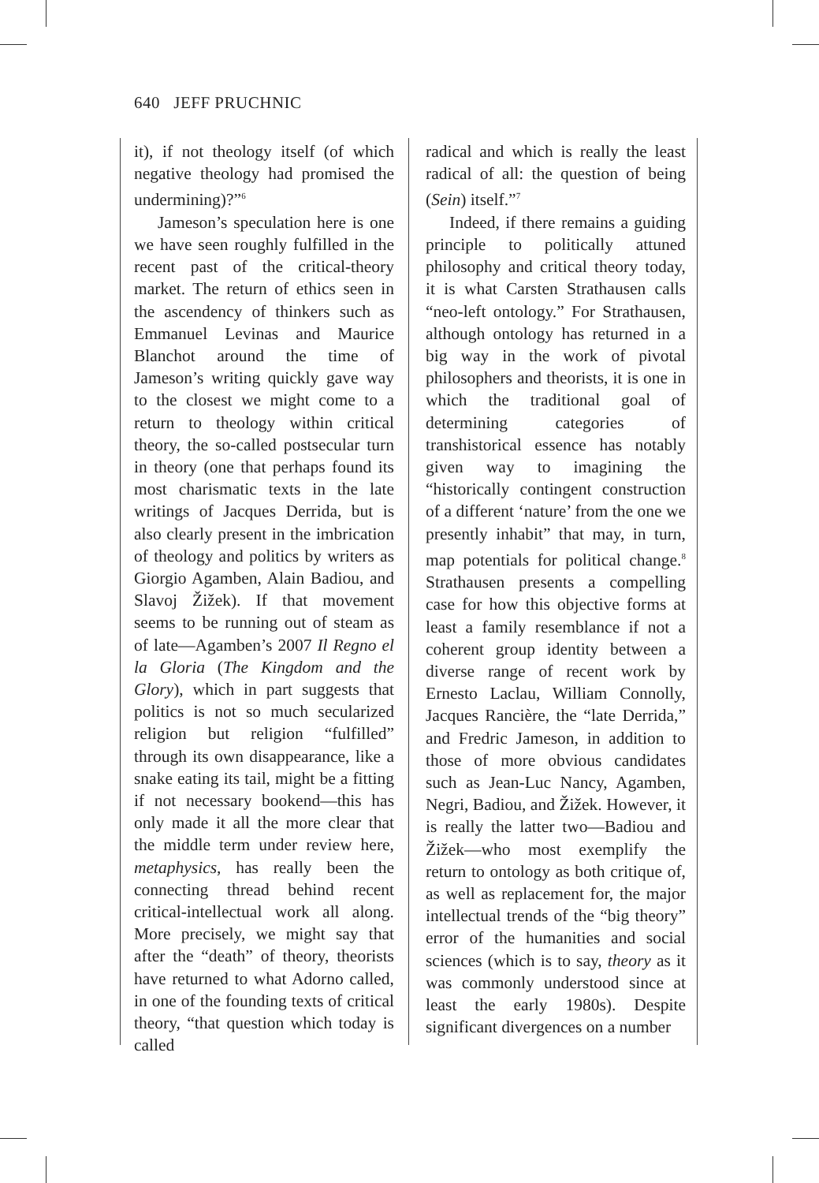640 JEFF PRUCHNIC
it), if not theology itself (of which negative theology had promised the undermining)?”<sup>6</sup>
Jameson’s speculation here is one we have seen roughly fulfilled in the recent past of the critical-theory market. The return of ethics seen in the ascendency of thinkers such as Emmanuel Levinas and Maurice Blanchot around the time of Jameson’s writing quickly gave way to the closest we might come to a return to theology within critical theory, the so-called postsecular turn in theory (one that perhaps found its most charismatic texts in the late writings of Jacques Derrida, but is also clearly present in the imbrication of theology and politics by writers as Giorgio Agamben, Alain Badiou, and Slavoj Žižek). If that movement seems to be running out of steam as of late—Agamben’s 2007 Il Regno el la Gloria (The Kingdom and the Glory), which in part suggests that politics is not so much secularized religion but religion “fulfilled” through its own disappearance, like a snake eating its tail, might be a fitting if not necessary bookend—this has only made it all the more clear that the middle term under review here, metaphysics, has really been the connecting thread behind recent critical-intellectual work all along. More precisely, we might say that after the “death” of theory, theorists have returned to what Adorno called, in one of the founding texts of critical theory, “that question which today is called
radical and which is really the least radical of all: the question of being (Sein) itself.”<sup>7</sup>
Indeed, if there remains a guiding principle to politically attuned philosophy and critical theory today, it is what Carsten Strathausen calls “neo-left ontology.” For Strathausen, although ontology has returned in a big way in the work of pivotal philosophers and theorists, it is one in which the traditional goal of determining categories of transhistorical essence has notably given way to imagining the “historically contingent construction of a different ‘nature’ from the one we presently inhabit” that may, in turn, map potentials for political change.<sup>8</sup> Strathausen presents a compelling case for how this objective forms at least a family resemblance if not a coherent group identity between a diverse range of recent work by Ernesto Laclau, William Connolly, Jacques Rancière, the “late Derrida,” and Fredric Jameson, in addition to those of more obvious candidates such as Jean-Luc Nancy, Agamben, Negri, Badiou, and Žižek. However, it is really the latter two—Badiou and Žižek—who most exemplify the return to ontology as both critique of, as well as replacement for, the major intellectual trends of the “big theory” error of the humanities and social sciences (which is to say, theory as it was commonly understood since at least the early 1980s). Despite significant divergences on a number